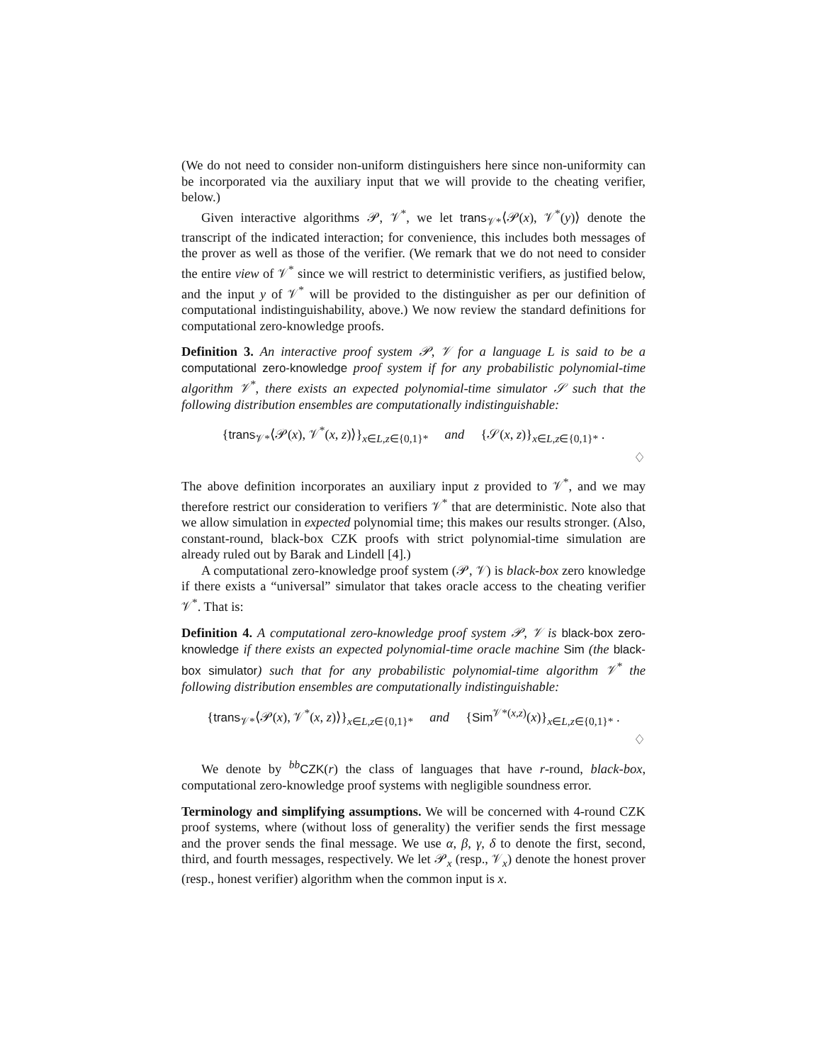(We do not need to consider non-uniform distinguishers here since non-uniformity can be incorporated via the auxiliary input that we will provide to the cheating verifier, below.)
Given interactive algorithms 𝒫, 𝒱<sup>*</sup>, we let trans<sub>𝒱*</sub>⟨𝒫(x), 𝒱<sup>*</sup>(y)⟩ denote the transcript of the indicated interaction; for convenience, this includes both messages of the prover as well as those of the verifier. (We remark that we do not need to consider the entire view of 𝒱<sup>*</sup> since we will restrict to deterministic verifiers, as justified below, and the input y of 𝒱<sup>*</sup> will be provided to the distinguisher as per our definition of computational indistinguishability, above.) We now review the standard definitions for computational zero-knowledge proofs.
Definition 3. An interactive proof system 𝒫, 𝒱 for a language L is said to be a computational zero-knowledge proof system if for any probabilistic polynomial-time algorithm 𝒱<sup>*</sup>, there exists an expected polynomial-time simulator 𝒮 such that the following distribution ensembles are computationally indistinguishable:
{trans<sub>𝒱*</sub>⟨𝒫(x), 𝒱<sup>*</sup>(x, z)⟩}<sub>x∈L,z∈{0,1}*</sub> and {𝒮(x, z)}<sub>x∈L,z∈{0,1}*</sub> .
♢
The above definition incorporates an auxiliary input z provided to 𝒱<sup>*</sup>, and we may therefore restrict our consideration to verifiers 𝒱<sup>*</sup> that are deterministic. Note also that we allow simulation in expected polynomial time; this makes our results stronger. (Also, constant-round, black-box CZK proofs with strict polynomial-time simulation are already ruled out by Barak and Lindell [4].)
A computational zero-knowledge proof system (𝒫, 𝒱) is black-box zero knowledge if there exists a “universal” simulator that takes oracle access to the cheating verifier 𝒱<sup>*</sup>. That is:
Definition 4. A computational zero-knowledge proof system 𝒫, 𝒱 is black-box zero-knowledge if there exists an expected polynomial-time oracle machine Sim (the black-box simulator) such that for any probabilistic polynomial-time algorithm 𝒱<sup>*</sup> the following distribution ensembles are computationally indistinguishable:
{trans<sub>𝒱*</sub>⟨𝒫(x), 𝒱<sup>*</sup>(x, z)⟩}<sub>x∈L,z∈{0,1}*</sub> and {Sim<sup>𝒱*(x,z)</sup>(x)}<sub>x∈L,z∈{0,1}*</sub> .
♢
We denote by <sup>bb</sup>CZK(r) the class of languages that have r-round, black-box, computational zero-knowledge proof systems with negligible soundness error.
Terminology and simplifying assumptions. We will be concerned with 4-round CZK proof systems, where (without loss of generality) the verifier sends the first message and the prover sends the final message. We use α, β, γ, δ to denote the first, second, third, and fourth messages, respectively. We let 𝒫<sub>x</sub> (resp., 𝒱<sub>x</sub>) denote the honest prover (resp., honest verifier) algorithm when the common input is x.